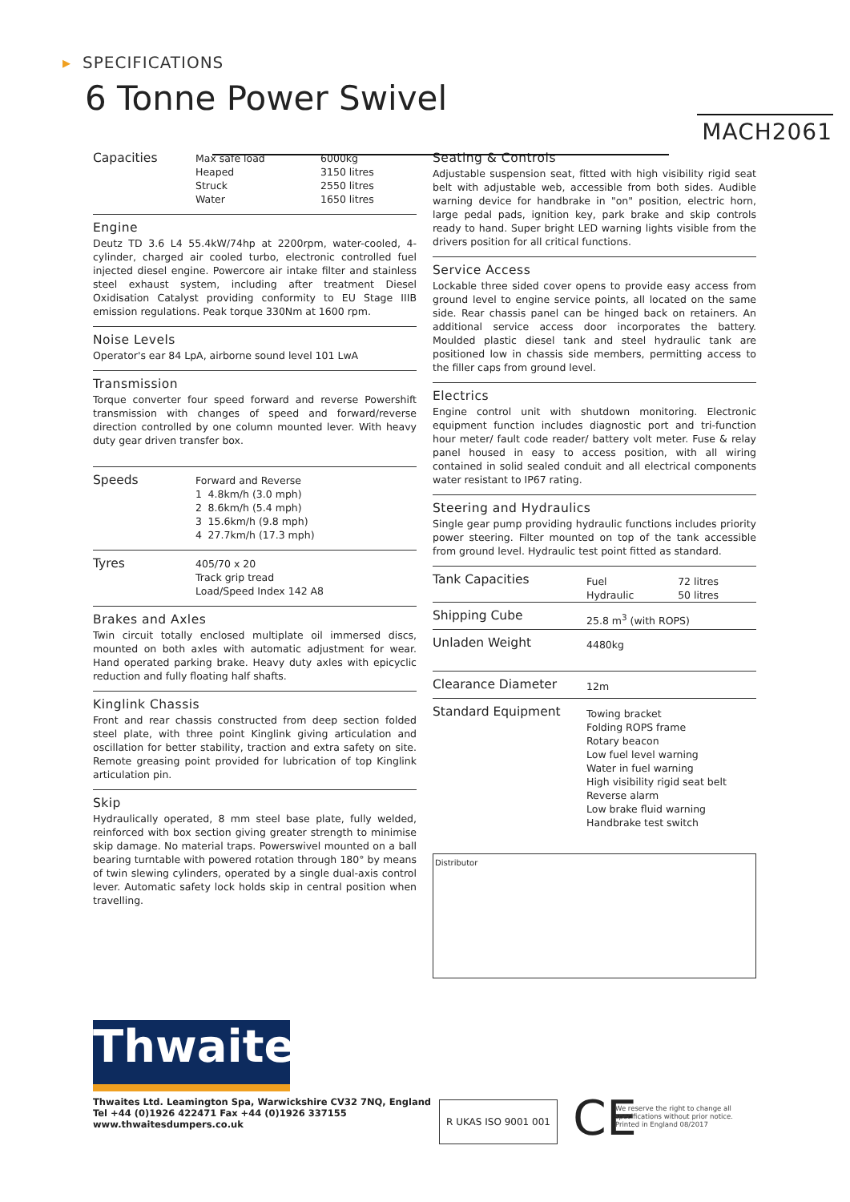▸ SPECIFICATIONS
6 Tonne Power Swivel
MACH2061
| Capacities | Max safe load | 6000kg |
| | Heaped | 3150 litres |
| | Struck | 2550 litres |
| | Water | 1650 litres |
Engine
Deutz TD 3.6 L4 55.4kW/74hp at 2200rpm, water-cooled, 4-cylinder, charged air cooled turbo, electronic controlled fuel injected diesel engine. Powercore air intake filter and stainless steel exhaust system, including after treatment Diesel Oxidisation Catalyst providing conformity to EU Stage IIIB emission regulations. Peak torque 330Nm at 1600 rpm.
Noise Levels
Operator's ear 84 LpA, airborne sound level 101 LwA
Transmission
Torque converter four speed forward and reverse Powershift transmission with changes of speed and forward/reverse direction controlled by one column mounted lever. With heavy duty gear driven transfer box.
| Speeds | Forward and Reverse | |
| | 1 | 4.8km/h (3.0 mph) |
| | 2 | 8.6km/h (5.4 mph) |
| | 3 | 15.6km/h (9.8 mph) |
| | 4 | 27.7km/h (17.3 mph) |
| Tyres | 405/70 x 20 Track grip tread Load/Speed Index 142 A8 |
Brakes and Axles
Twin circuit totally enclosed multiplate oil immersed discs, mounted on both axles with automatic adjustment for wear. Hand operated parking brake. Heavy duty axles with epicyclic reduction and fully floating half shafts.
Kinglink Chassis
Front and rear chassis constructed from deep section folded steel plate, with three point Kinglink giving articulation and oscillation for better stability, traction and extra safety on site. Remote greasing point provided for lubrication of top Kinglink articulation pin.
Skip
Hydraulically operated, 8 mm steel base plate, fully welded, reinforced with box section giving greater strength to minimise skip damage. No material traps. Powerswivel mounted on a ball bearing turntable with powered rotation through 180° by means of twin slewing cylinders, operated by a single dual-axis control lever. Automatic safety lock holds skip in central position when travelling.
Seating & Controls
Adjustable suspension seat, fitted with high visibility rigid seat belt with adjustable web, accessible from both sides. Audible warning device for handbrake in "on" position, electric horn, large pedal pads, ignition key, park brake and skip controls ready to hand. Super bright LED warning lights visible from the drivers position for all critical functions.
Service Access
Lockable three sided cover opens to provide easy access from ground level to engine service points, all located on the same side. Rear chassis panel can be hinged back on retainers. An additional service access door incorporates the battery. Moulded plastic diesel tank and steel hydraulic tank are positioned low in chassis side members, permitting access to the filler caps from ground level.
Electrics
Engine control unit with shutdown monitoring. Electronic equipment function includes diagnostic port and tri-function hour meter/ fault code reader/ battery volt meter. Fuse & relay panel housed in easy to access position, with all wiring contained in solid sealed conduit and all electrical components water resistant to IP67 rating.
Steering and Hydraulics
Single gear pump providing hydraulic functions includes priority power steering. Filter mounted on top of the tank accessible from ground level. Hydraulic test point fitted as standard.
| Tank Capacities | Fuel Hydraulic | 72 litres 50 litres |
| Shipping Cube | 25.8 m<sup>3</sup> (with ROPS) | |
| Unladen Weight | 4480kg | |
| Clearance Diameter | 12m | |
| Standard Equipment | Towing bracket Folding ROPS frame Rotary beacon Low fuel level warning Water in fuel warning High visibility rigid seat belt Reverse alarm Low brake fluid warning Handbrake test switch | |
Distributor
Thwaites
Thwaites Ltd. Leamington Spa, Warwickshire CV32 7NQ, England
Tel +44 (0)1926 422471 Fax +44 (0)1926 337155
www.thwaitesdumpers.co.uk
R UKAS ISO 9001 001 CE
We reserve the right to change all
specifications without prior notice.
Printed in England 08/2017